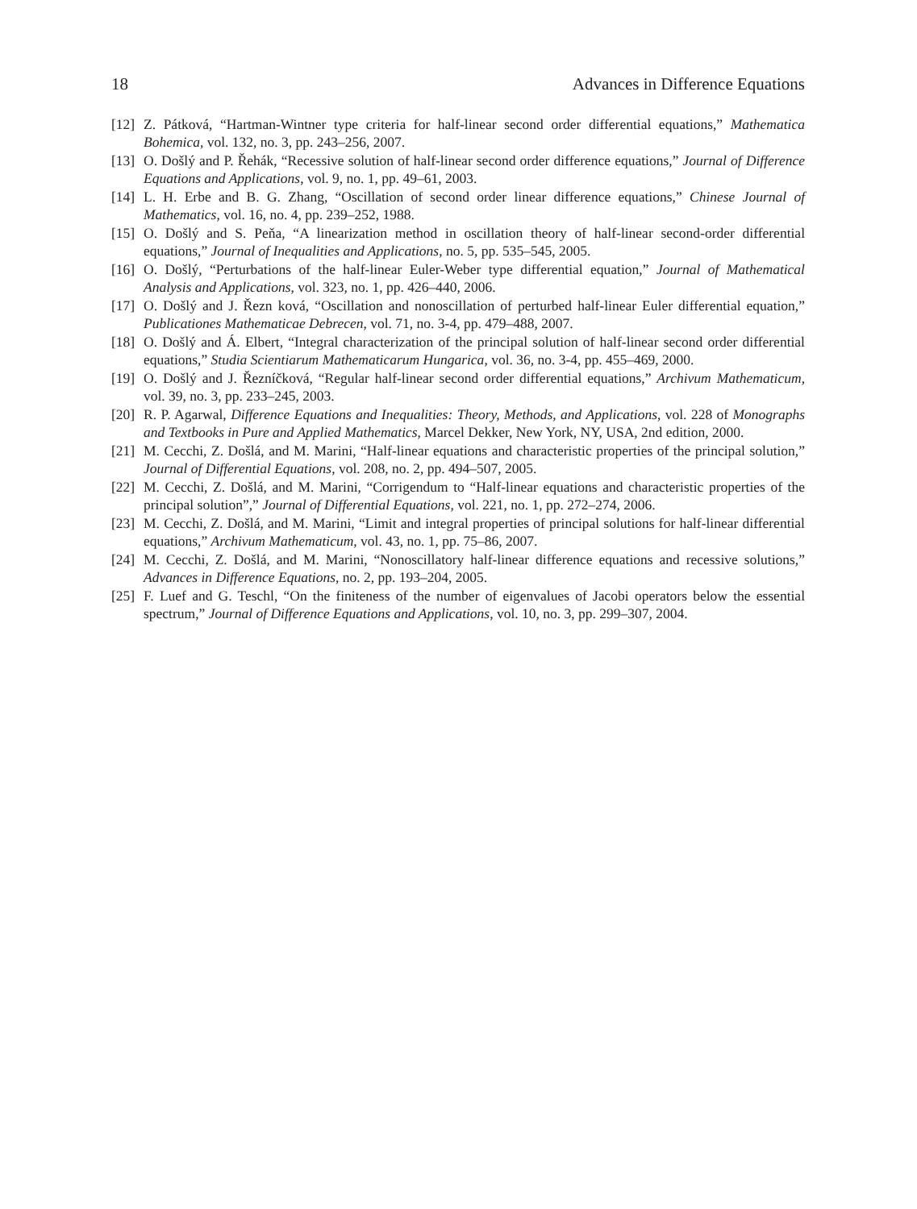18 Advances in Difference Equations
[12] Z. Pátková, “Hartman-Wintner type criteria for half-linear second order differential equations,” Mathematica Bohemica, vol. 132, no. 3, pp. 243–256, 2007.
[13] O. Došlý and P. Řehák, “Recessive solution of half-linear second order difference equations,” Journal of Difference Equations and Applications, vol. 9, no. 1, pp. 49–61, 2003.
[14] L. H. Erbe and B. G. Zhang, “Oscillation of second order linear difference equations,” Chinese Journal of Mathematics, vol. 16, no. 4, pp. 239–252, 1988.
[15] O. Došlý and S. Peňa, “A linearization method in oscillation theory of half-linear second-order differential equations,” Journal of Inequalities and Applications, no. 5, pp. 535–545, 2005.
[16] O. Došlý, “Perturbations of the half-linear Euler-Weber type differential equation,” Journal of Mathematical Analysis and Applications, vol. 323, no. 1, pp. 426–440, 2006.
[17] O. Došlý and J. Řezn ková, “Oscillation and nonoscillation of perturbed half-linear Euler differential equation,” Publicationes Mathematicae Debrecen, vol. 71, no. 3-4, pp. 479–488, 2007.
[18] O. Došlý and Á. Elbert, “Integral characterization of the principal solution of half-linear second order differential equations,” Studia Scientiarum Mathematicarum Hungarica, vol. 36, no. 3-4, pp. 455–469, 2000.
[19] O. Došlý and J. Řezníčková, “Regular half-linear second order differential equations,” Archivum Mathematicum, vol. 39, no. 3, pp. 233–245, 2003.
[20] R. P. Agarwal, Difference Equations and Inequalities: Theory, Methods, and Applications, vol. 228 of Monographs and Textbooks in Pure and Applied Mathematics, Marcel Dekker, New York, NY, USA, 2nd edition, 2000.
[21] M. Cecchi, Z. Došlá, and M. Marini, “Half-linear equations and characteristic properties of the principal solution,” Journal of Differential Equations, vol. 208, no. 2, pp. 494–507, 2005.
[22] M. Cecchi, Z. Došlá, and M. Marini, “Corrigendum to “Half-linear equations and characteristic properties of the principal solution”,” Journal of Differential Equations, vol. 221, no. 1, pp. 272–274, 2006.
[23] M. Cecchi, Z. Došlá, and M. Marini, “Limit and integral properties of principal solutions for half-linear differential equations,” Archivum Mathematicum, vol. 43, no. 1, pp. 75–86, 2007.
[24] M. Cecchi, Z. Došlá, and M. Marini, “Nonoscillatory half-linear difference equations and recessive solutions,” Advances in Difference Equations, no. 2, pp. 193–204, 2005.
[25] F. Luef and G. Teschl, “On the finiteness of the number of eigenvalues of Jacobi operators below the essential spectrum,” Journal of Difference Equations and Applications, vol. 10, no. 3, pp. 299–307, 2004.